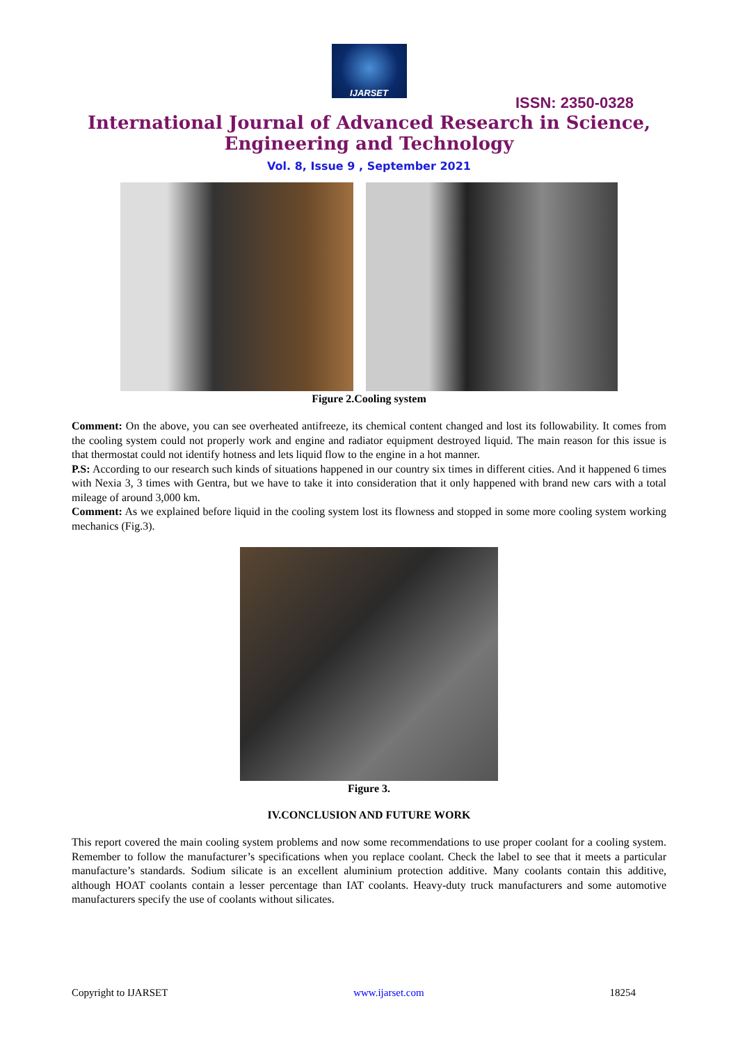IJARSET
ISSN: 2350-0328
International Journal of Advanced Research in Science,
Engineering and Technology
Vol. 8, Issue 9 , September 2021
Figure 2.Cooling system
Comment: On the above, you can see overheated antifreeze, its chemical content changed and lost its followability. It comes from the cooling system could not properly work and engine and radiator equipment destroyed liquid. The main reason for this issue is that thermostat could not identify hotness and lets liquid flow to the engine in a hot manner.
P.S: According to our research such kinds of situations happened in our country six times in different cities. And it happened 6 times with Nexia 3, 3 times with Gentra, but we have to take it into consideration that it only happened with brand new cars with a total mileage of around 3,000 km.
Comment: As we explained before liquid in the cooling system lost its flowness and stopped in some more cooling system working mechanics (Fig.3).
Figure 3.
IV.CONCLUSION AND FUTURE WORK
This report covered the main cooling system problems and now some recommendations to use proper coolant for a cooling system. Remember to follow the manufacturer’s specifications when you replace coolant. Check the label to see that it meets a particular manufacture’s standards. Sodium silicate is an excellent aluminium protection additive. Many coolants contain this additive, although HOAT coolants contain a lesser percentage than IAT coolants. Heavy-duty truck manufacturers and some automotive manufacturers specify the use of coolants without silicates.
Copyright to IJARSET www.ijarset.com 18254